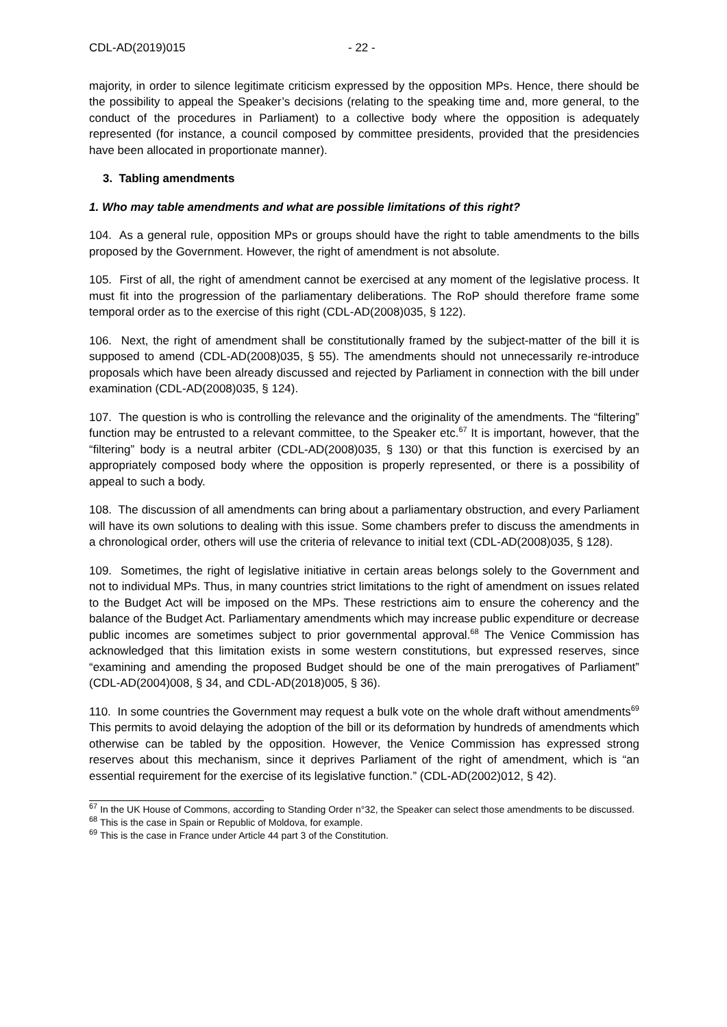CDL-AD(2019)015 - 22 -
majority, in order to silence legitimate criticism expressed by the opposition MPs. Hence, there should be the possibility to appeal the Speaker’s decisions (relating to the speaking time and, more general, to the conduct of the procedures in Parliament) to a collective body where the opposition is adequately represented (for instance, a council composed by committee presidents, provided that the presidencies have been allocated in proportionate manner).
3. Tabling amendments
1. Who may table amendments and what are possible limitations of this right?
104. As a general rule, opposition MPs or groups should have the right to table amendments to the bills proposed by the Government. However, the right of amendment is not absolute.
105. First of all, the right of amendment cannot be exercised at any moment of the legislative process. It must fit into the progression of the parliamentary deliberations. The RoP should therefore frame some temporal order as to the exercise of this right (CDL-AD(2008)035, § 122).
106. Next, the right of amendment shall be constitutionally framed by the subject-matter of the bill it is supposed to amend (CDL-AD(2008)035, § 55). The amendments should not unnecessarily re-introduce proposals which have been already discussed and rejected by Parliament in connection with the bill under examination (CDL-AD(2008)035, § 124).
107. The question is who is controlling the relevance and the originality of the amendments. The “filtering” function may be entrusted to a relevant committee, to the Speaker etc.<sup>67</sup> It is important, however, that the “filtering” body is a neutral arbiter (CDL-AD(2008)035, § 130) or that this function is exercised by an appropriately composed body where the opposition is properly represented, or there is a possibility of appeal to such a body.
108. The discussion of all amendments can bring about a parliamentary obstruction, and every Parliament will have its own solutions to dealing with this issue. Some chambers prefer to discuss the amendments in a chronological order, others will use the criteria of relevance to initial text (CDL-AD(2008)035, § 128).
109. Sometimes, the right of legislative initiative in certain areas belongs solely to the Government and not to individual MPs. Thus, in many countries strict limitations to the right of amendment on issues related to the Budget Act will be imposed on the MPs. These restrictions aim to ensure the coherency and the balance of the Budget Act. Parliamentary amendments which may increase public expenditure or decrease public incomes are sometimes subject to prior governmental approval.<sup>68</sup> The Venice Commission has acknowledged that this limitation exists in some western constitutions, but expressed reserves, since “examining and amending the proposed Budget should be one of the main prerogatives of Parliament” (CDL-AD(2004)008, § 34, and CDL-AD(2018)005, § 36).
110. In some countries the Government may request a bulk vote on the whole draft without amendments<sup>69</sup> This permits to avoid delaying the adoption of the bill or its deformation by hundreds of amendments which otherwise can be tabled by the opposition. However, the Venice Commission has expressed strong reserves about this mechanism, since it deprives Parliament of the right of amendment, which is “an essential requirement for the exercise of its legislative function.” (CDL-AD(2002)012, § 42).
<sup>67</sup> In the UK House of Commons, according to Standing Order n°32, the Speaker can select those amendments to be discussed.
<sup>68</sup> This is the case in Spain or Republic of Moldova, for example.
<sup>69</sup> This is the case in France under Article 44 part 3 of the Constitution.